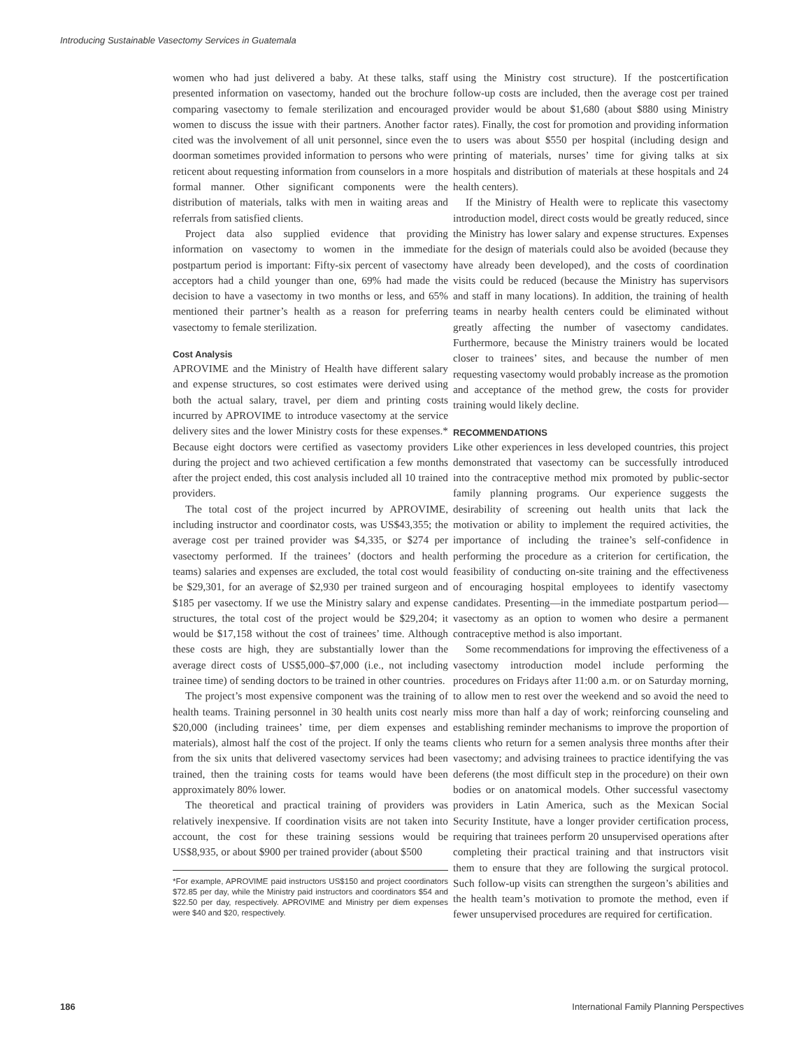Introducing Sustainable Vasectomy Services in Guatemala
women who had just delivered a baby. At these talks, staff presented information on vasectomy, handed out the brochure comparing vasectomy to female sterilization and encouraged women to discuss the issue with their partners. Another factor cited was the involvement of all unit personnel, since even the doorman sometimes provided information to persons who were reticent about requesting information from counselors in a more formal manner. Other significant components were the distribution of materials, talks with men in waiting areas and referrals from satisfied clients.
Project data also supplied evidence that providing information on vasectomy to women in the immediate postpartum period is important: Fifty-six percent of vasectomy acceptors had a child younger than one, 69% had made the decision to have a vasectomy in two months or less, and 65% mentioned their partner’s health as a reason for preferring vasectomy to female sterilization.
Cost Analysis
APROVIME and the Ministry of Health have different salary and expense structures, so cost estimates were derived using both the actual salary, travel, per diem and printing costs incurred by APROVIME to introduce vasectomy at the service delivery sites and the lower Ministry costs for these expenses.* Because eight doctors were certified as vasectomy providers during the project and two achieved certification a few months after the project ended, this cost analysis included all 10 trained providers.
The total cost of the project incurred by APROVIME, including instructor and coordinator costs, was US$43,355; the average cost per trained provider was $4,335, or $274 per vasectomy performed. If the trainees’ (doctors and health teams) salaries and expenses are excluded, the total cost would be $29,301, for an average of $2,930 per trained surgeon and $185 per vasectomy. If we use the Ministry salary and expense structures, the total cost of the project would be $29,204; it would be $17,158 without the cost of trainees’ time. Although these costs are high, they are substantially lower than the average direct costs of US$5,000–$7,000 (i.e., not including trainee time) of sending doctors to be trained in other countries.
The project’s most expensive component was the training of health teams. Training personnel in 30 health units cost nearly $20,000 (including trainees’ time, per diem expenses and materials), almost half the cost of the project. If only the teams from the six units that delivered vasectomy services had been trained, then the training costs for teams would have been approximately 80% lower.
The theoretical and practical training of providers was relatively inexpensive. If coordination visits are not taken into account, the cost for these training sessions would be US$8,935, or about $900 per trained provider (about $500
*For example, APROVIME paid instructors US$150 and project coordinators $72.85 per day, while the Ministry paid instructors and coordinators $54 and $22.50 per day, respectively. APROVIME and Ministry per diem expenses were $40 and $20, respectively.
using the Ministry cost structure). If the postcertification follow-up costs are included, then the average cost per trained provider would be about $1,680 (about $880 using Ministry rates). Finally, the cost for promotion and providing information to users was about $550 per hospital (including design and printing of materials, nurses’ time for giving talks at six hospitals and distribution of materials at these hospitals and 24 health centers).
If the Ministry of Health were to replicate this vasectomy introduction model, direct costs would be greatly reduced, since the Ministry has lower salary and expense structures. Expenses for the design of materials could also be avoided (because they have already been developed), and the costs of coordination visits could be reduced (because the Ministry has supervisors and staff in many locations). In addition, the training of health teams in nearby health centers could be eliminated without greatly affecting the number of vasectomy candidates. Furthermore, because the Ministry trainers would be located closer to trainees’ sites, and because the number of men requesting vasectomy would probably increase as the promotion and acceptance of the method grew, the costs for provider training would likely decline.
RECOMMENDATIONS
Like other experiences in less developed countries, this project demonstrated that vasectomy can be successfully introduced into the contraceptive method mix promoted by public-sector family planning programs. Our experience suggests the desirability of screening out health units that lack the motivation or ability to implement the required activities, the importance of including the trainee’s self-confidence in performing the procedure as a criterion for certification, the feasibility of conducting on-site training and the effectiveness of encouraging hospital employees to identify vasectomy candidates. Presenting—in the immediate postpartum period—vasectomy as an option to women who desire a permanent contraceptive method is also important.
Some recommendations for improving the effectiveness of a vasectomy introduction model include performing the procedures on Fridays after 11:00 a.m. or on Saturday morning, to allow men to rest over the weekend and so avoid the need to miss more than half a day of work; reinforcing counseling and establishing reminder mechanisms to improve the proportion of clients who return for a semen analysis three months after their vasectomy; and advising trainees to practice identifying the vas deferens (the most difficult step in the procedure) on their own bodies or on anatomical models. Other successful vasectomy providers in Latin America, such as the Mexican Social Security Institute, have a longer provider certification process, requiring that trainees perform 20 unsupervised operations after completing their practical training and that instructors visit them to ensure that they are following the surgical protocol. Such follow-up visits can strengthen the surgeon’s abilities and the health team’s motivation to promote the method, even if fewer unsupervised procedures are required for certification.
186 International Family Planning Perspectives